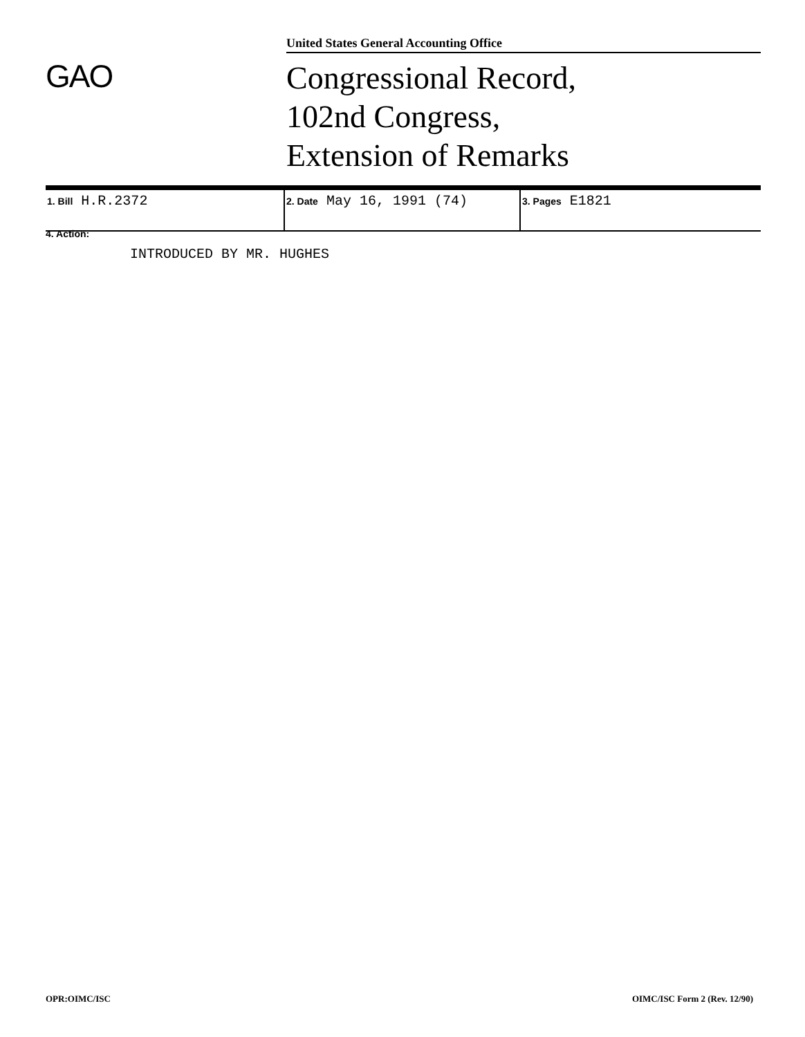United States General Accounting Office
GAO
Congressional Record,
102nd Congress,
Extension of Remarks
| 1. Bill H.R.2372 | 2. Date May 16, 1991 (74) | 3. Pages E1821 |
4. Action:
INTRODUCED BY MR. HUGHES
OPR:OIMC/ISC OIMC/ISC Form 2 (Rev. 12/90)